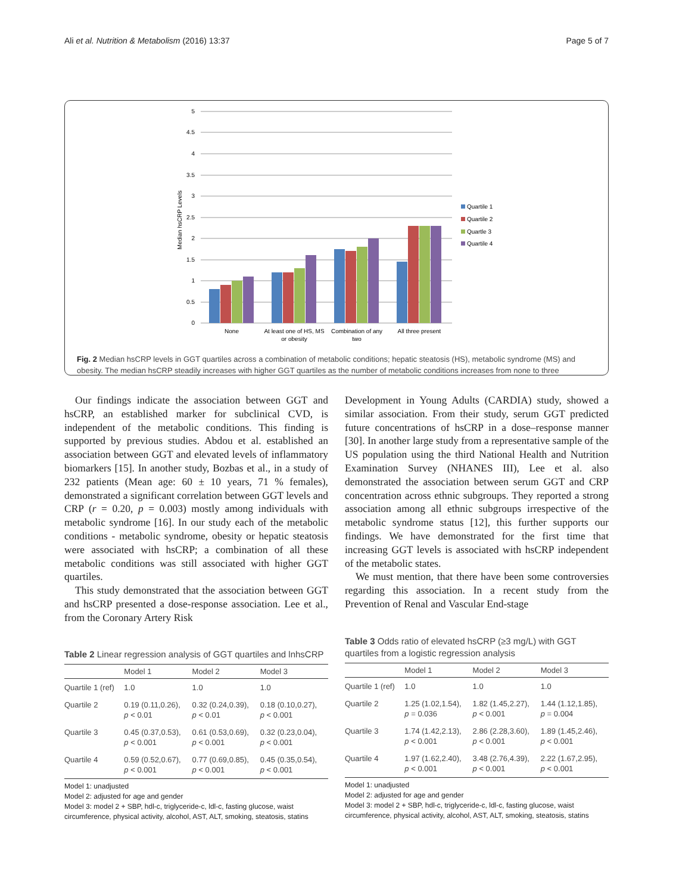Ali et al. Nutrition & Metabolism (2016) 13:37 Page 5 of 7
5
4.5
4
3.5
3
2.5
2
1.5
1
0.5
0
Median hsCRP Levels
None
At least one of HS, MS
or obesity
Combination of any
two
All three present
Quartile 1
Quartile 2
Quartle 3
Quartile 4
Fig. 2 Median hsCRP levels in GGT quartiles across a combination of metabolic conditions; hepatic steatosis (HS), metabolic syndrome (MS) and obesity. The median hsCRP steadily increases with higher GGT quartiles as the number of metabolic conditions increases from none to three
Our findings indicate the association between GGT and hsCRP, an established marker for subclinical CVD, is independent of the metabolic conditions. This finding is supported by previous studies. Abdou et al. established an association between GGT and elevated levels of inflammatory biomarkers [15]. In another study, Bozbas et al., in a study of 232 patients (Mean age: 60 ± 10 years, 71 % females), demonstrated a significant correlation between GGT levels and CRP (r = 0.20, p = 0.003) mostly among individuals with metabolic syndrome [16]. In our study each of the metabolic conditions - metabolic syndrome, obesity or hepatic steatosis were associated with hsCRP; a combination of all these metabolic conditions was still associated with higher GGT quartiles.
This study demonstrated that the association between GGT and hsCRP presented a dose-response association. Lee et al., from the Coronary Artery Risk
Development in Young Adults (CARDIA) study, showed a similar association. From their study, serum GGT predicted future concentrations of hsCRP in a dose–response manner [30]. In another large study from a representative sample of the US population using the third National Health and Nutrition Examination Survey (NHANES III), Lee et al. also demonstrated the association between serum GGT and CRP concentration across ethnic subgroups. They reported a strong association among all ethnic subgroups irrespective of the metabolic syndrome status [12], this further supports our findings. We have demonstrated for the first time that increasing GGT levels is associated with hsCRP independent of the metabolic states.
We must mention, that there have been some controversies regarding this association. In a recent study from the Prevention of Renal and Vascular End-stage
Table 2 Linear regression analysis of GGT quartiles and lnhsCRP
| | Model 1 | Model 2 | Model 3 |
| --- | --- | --- | --- |
| Quartile 1 (ref) | 1.0 | 1.0 | 1.0 |
| Quartile 2 | 0.19 (0.11,0.26), p < 0.01 | 0.32 (0.24,0.39), p < 0.01 | 0.18 (0.10,0.27), p < 0.001 |
| Quartile 3 | 0.45 (0.37,0.53), p < 0.001 | 0.61 (0.53,0.69), p < 0.001 | 0.32 (0.23,0.04), p < 0.001 |
| Quartile 4 | 0.59 (0.52,0.67), p < 0.001 | 0.77 (0.69,0.85), p < 0.001 | 0.45 (0.35,0.54), p < 0.001 |
Model 1: unadjusted
Model 2: adjusted for age and gender
Model 3: model 2 + SBP, hdl-c, triglyceride-c, ldl-c, fasting glucose, waist circumference, physical activity, alcohol, AST, ALT, smoking, steatosis, statins
Table 3 Odds ratio of elevated hsCRP (≥3 mg/L) with GGT quartiles from a logistic regression analysis
| | Model 1 | Model 2 | Model 3 |
| --- | --- | --- | --- |
| Quartile 1 (ref) | 1.0 | 1.0 | 1.0 |
| Quartile 2 | 1.25 (1.02,1.54), p = 0.036 | 1.82 (1.45,2.27), p < 0.001 | 1.44 (1.12,1.85), p = 0.004 |
| Quartile 3 | 1.74 (1.42,2.13), p < 0.001 | 2.86 (2.28,3.60), p < 0.001 | 1.89 (1.45,2.46), p < 0.001 |
| Quartile 4 | 1.97 (1.62,2.40), p < 0.001 | 3.48 (2.76,4.39), p < 0.001 | 2.22 (1.67,2.95), p < 0.001 |
Model 1: unadjusted
Model 2: adjusted for age and gender
Model 3: model 2 + SBP, hdl-c, triglyceride-c, ldl-c, fasting glucose, waist circumference, physical activity, alcohol, AST, ALT, smoking, steatosis, statins